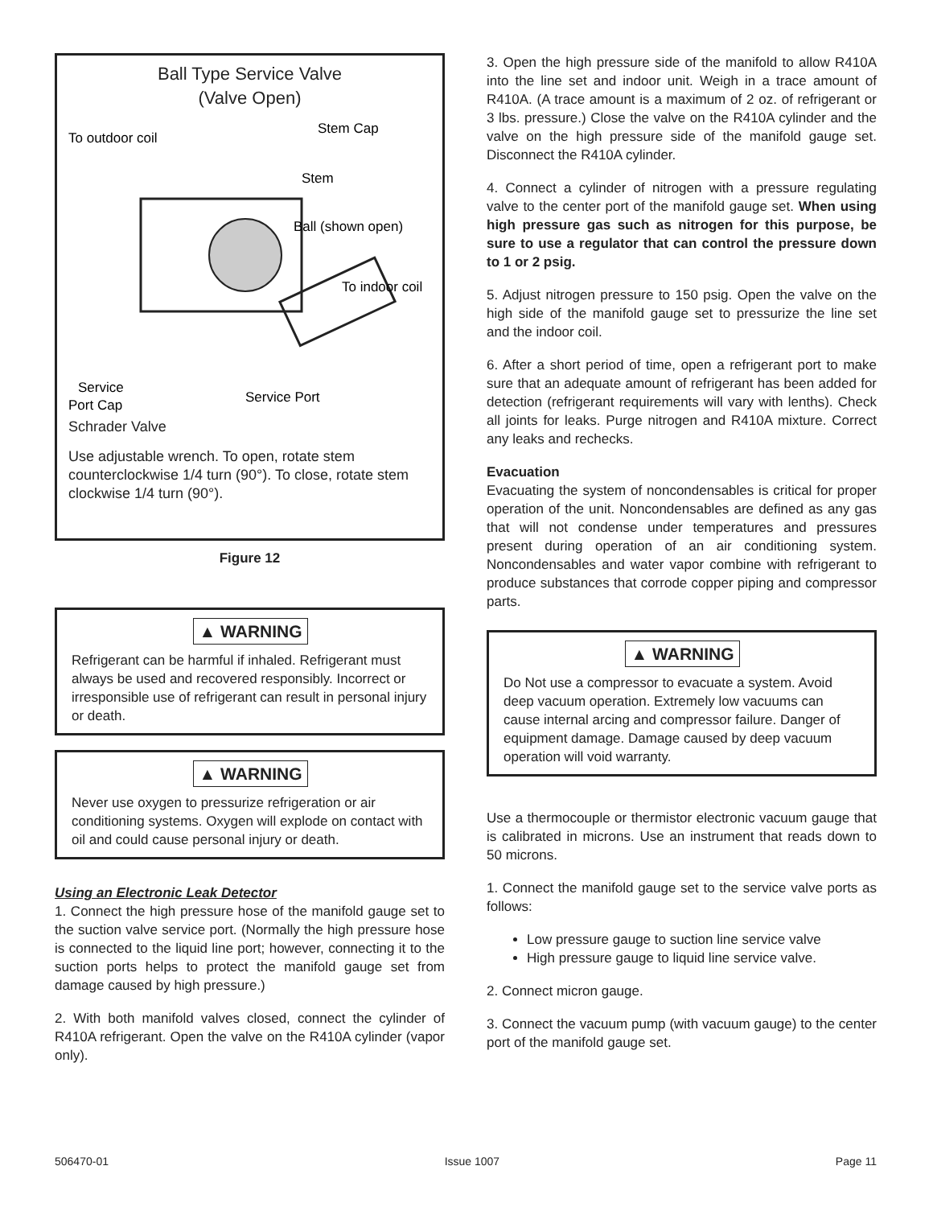Ball Type Service Valve
(Valve Open)
To outdoor coil
Stem Cap
Stem
Ball (shown open)
To indoor coil
Service
Port Cap
Service Port
Schrader Valve
Use adjustable wrench. To open, rotate stem counterclockwise 1/4 turn (90°). To close, rotate stem clockwise 1/4 turn (90°).
Figure 12
▲ WARNING
Refrigerant can be harmful if inhaled. Refrigerant must always be used and recovered responsibly. Incorrect or irresponsible use of refrigerant can result in personal injury or death.
▲ WARNING
Never use oxygen to pressurize refrigeration or air conditioning systems. Oxygen will explode on contact with oil and could cause personal injury or death.
Using an Electronic Leak Detector
1. Connect the high pressure hose of the manifold gauge set to the suction valve service port. (Normally the high pressure hose is connected to the liquid line port; however, connecting it to the suction ports helps to protect the manifold gauge set from damage caused by high pressure.)
2. With both manifold valves closed, connect the cylinder of R410A refrigerant. Open the valve on the R410A cylinder (vapor only).
3. Open the high pressure side of the manifold to allow R410A into the line set and indoor unit. Weigh in a trace amount of R410A. (A trace amount is a maximum of 2 oz. of refrigerant or 3 lbs. pressure.) Close the valve on the R410A cylinder and the valve on the high pressure side of the manifold gauge set. Disconnect the R410A cylinder.
4. Connect a cylinder of nitrogen with a pressure regulating valve to the center port of the manifold gauge set. When using high pressure gas such as nitrogen for this purpose, be sure to use a regulator that can control the pressure down to 1 or 2 psig.
5. Adjust nitrogen pressure to 150 psig. Open the valve on the high side of the manifold gauge set to pressurize the line set and the indoor coil.
6. After a short period of time, open a refrigerant port to make sure that an adequate amount of refrigerant has been added for detection (refrigerant requirements will vary with lenths). Check all joints for leaks. Purge nitrogen and R410A mixture. Correct any leaks and rechecks.
Evacuation
Evacuating the system of noncondensables is critical for proper operation of the unit. Noncondensables are defined as any gas that will not condense under temperatures and pressures present during operation of an air conditioning system. Noncondensables and water vapor combine with refrigerant to produce substances that corrode copper piping and compressor parts.
▲ WARNING
Do Not use a compressor to evacuate a system. Avoid deep vacuum operation. Extremely low vacuums can cause internal arcing and compressor failure. Danger of equipment damage. Damage caused by deep vacuum operation will void warranty.
Use a thermocouple or thermistor electronic vacuum gauge that is calibrated in microns. Use an instrument that reads down to 50 microns.
1. Connect the manifold gauge set to the service valve ports as follows:
Low pressure gauge to suction line service valve
High pressure gauge to liquid line service valve.
2. Connect micron gauge.
3. Connect the vacuum pump (with vacuum gauge) to the center port of the manifold gauge set.
506470-01 Issue 1007 Page 11